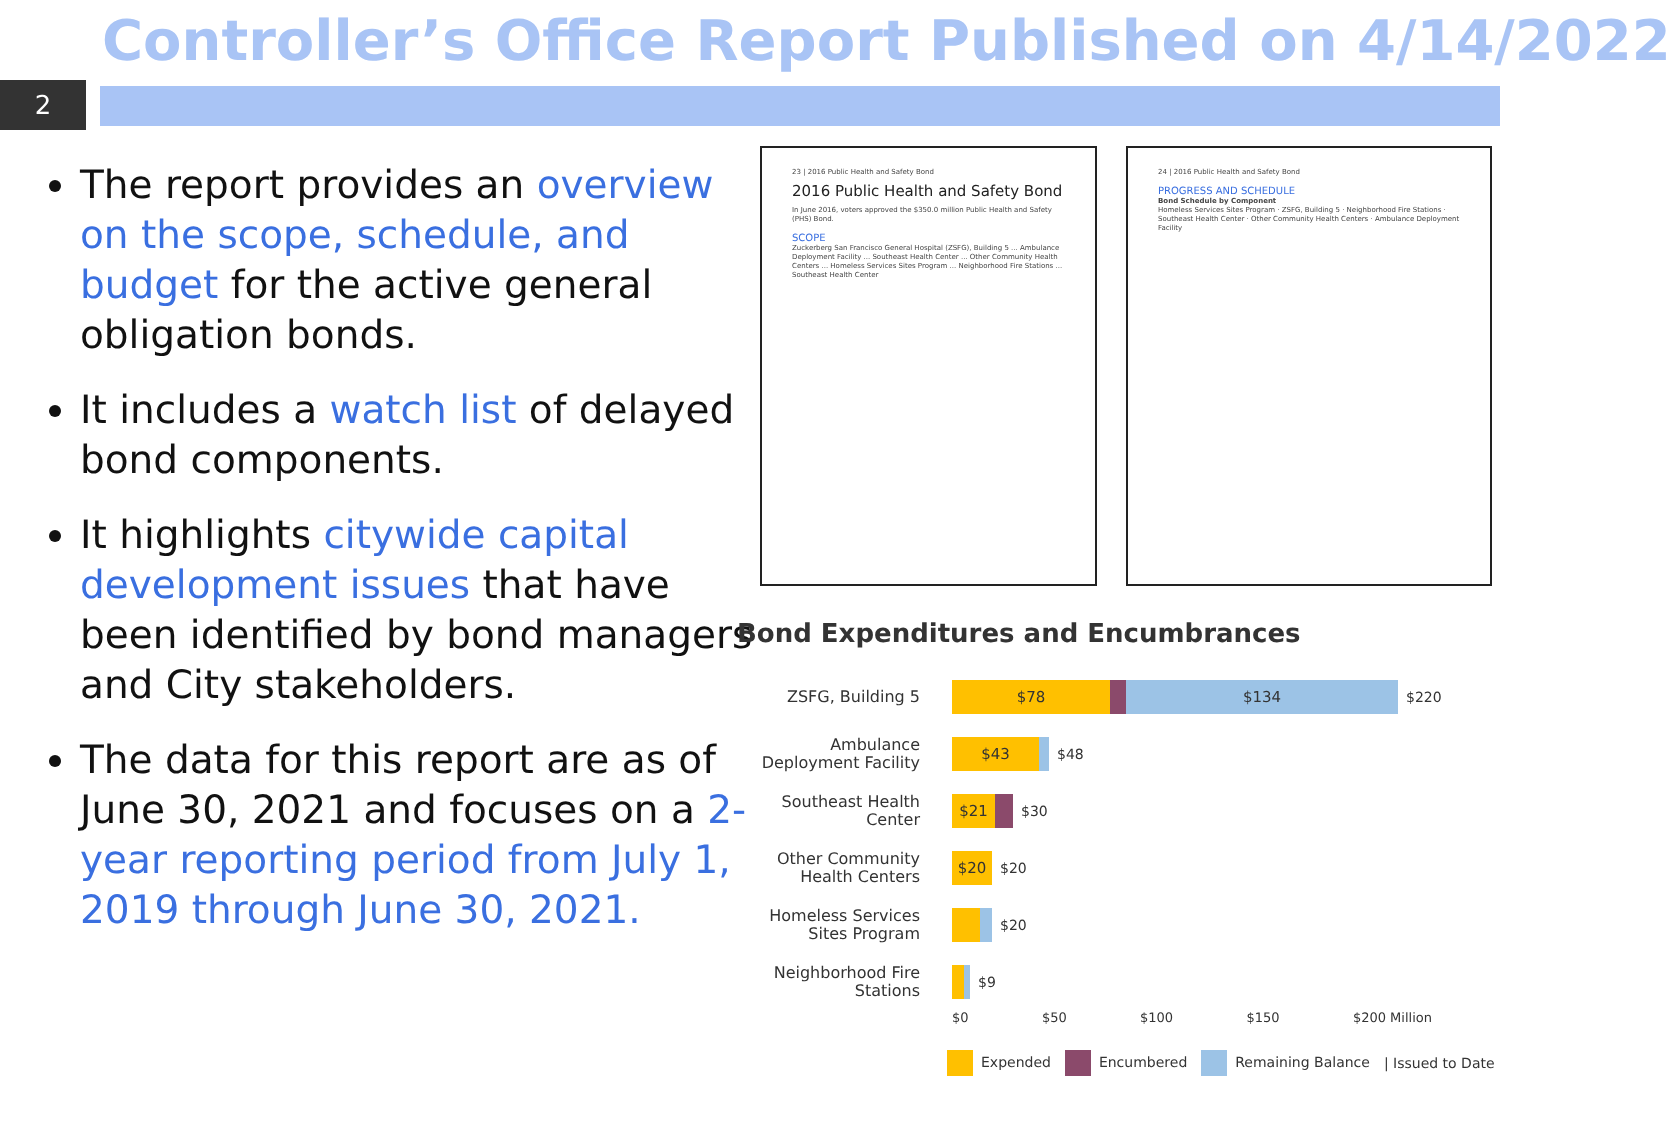Controller’s Office Report Published on 4/14/2022
2
The report provides an overview on the scope, schedule, and budget for the active general obligation bonds.
It includes a watch list of delayed bond components.
It highlights citywide capital development issues that have been identified by bond managers and City stakeholders.
The data for this report are as of June 30, 2021 and focuses on a 2-year reporting period from July 1, 2019 through June 30, 2021.
23 | 2016 Public Health and Safety Bond
2016 Public Health and Safety Bond
In June 2016, voters approved the $350.0 million Public Health and Safety (PHS) Bond.
SCOPE
Zuckerberg San Francisco General Hospital (ZSFG), Building 5 ... Ambulance Deployment Facility ... Southeast Health Center ... Other Community Health Centers ... Homeless Services Sites Program ... Neighborhood Fire Stations ...
Southeast Health Center
24 | 2016 Public Health and Safety Bond
PROGRESS AND SCHEDULE
Bond Schedule by Component
Homeless Services Sites Program · ZSFG, Building 5 · Neighborhood Fire Stations · Southeast Health Center · Other Community Health Centers · Ambulance Deployment Facility
Bond Expenditures and Encumbrances
ZSFG, Building 5
$78 $134
$220
Ambulance Deployment Facility
$43
$48
Southeast Health Center
$21
$30
Other Community Health Centers
$20
$20
Homeless Services Sites Program
$20
Neighborhood Fire Stations
$9
$0 $50 $100 $150 $200 Million
Expended Encumbered Remaining Balance | Issued to Date